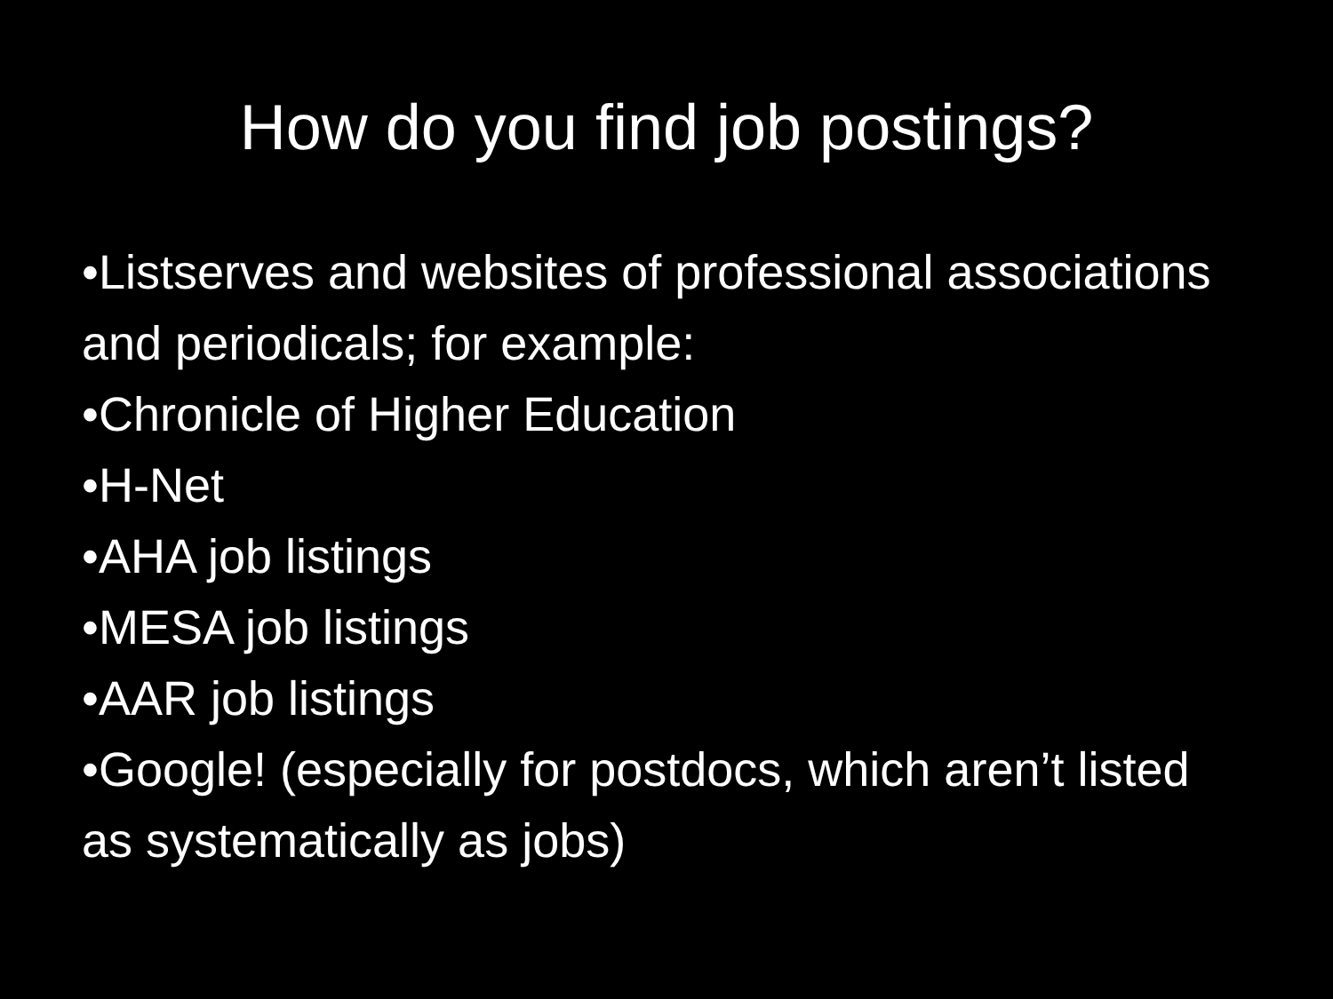How do you find job postings?
•Listserves and websites of professional associations and periodicals; for example:
•Chronicle of Higher Education
•H-Net
•AHA job listings
•MESA job listings
•AAR job listings
•Google! (especially for postdocs, which aren’t listed as systematically as jobs)